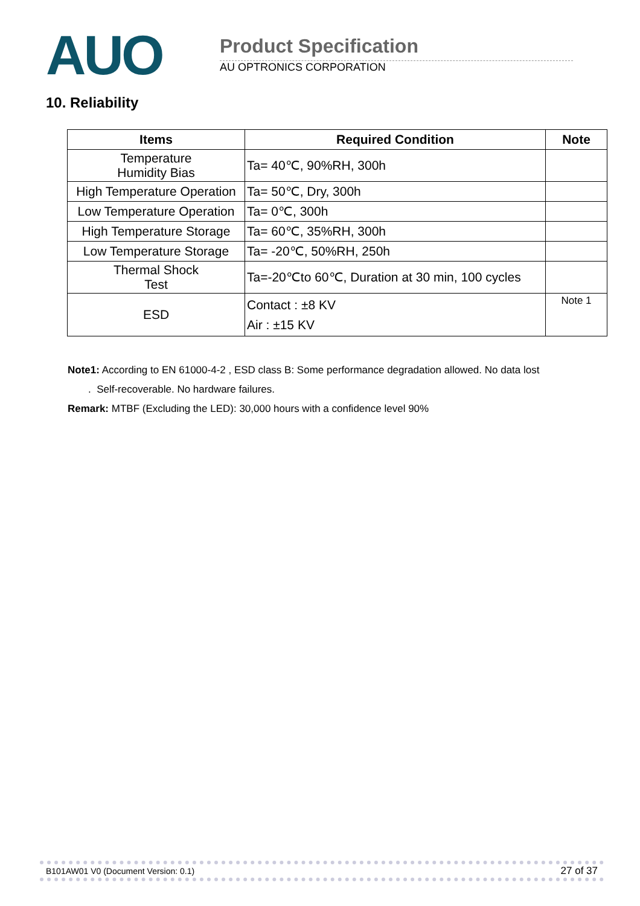AUO Product Specification
AU OPTRONICS CORPORATION
10. Reliability
| Items | Required Condition | Note |
| --- | --- | --- |
| Temperature Humidity Bias | Ta= 40℃, 90%RH, 300h | |
| High Temperature Operation | Ta= 50℃, Dry, 300h | |
| Low Temperature Operation | Ta= 0℃, 300h | |
| High Temperature Storage | Ta= 60℃, 35%RH, 300h | |
| Low Temperature Storage | Ta= -20℃, 50%RH, 250h | |
| Thermal Shock Test | Ta=-20℃to 60℃, Duration at 30 min, 100 cycles | |
| ESD | Contact : ±8 KV Air : ±15 KV | Note 1 |
Note1: According to EN 61000-4-2 , ESD class B: Some performance degradation allowed. No data lost
. Self-recoverable. No hardware failures.
Remark: MTBF (Excluding the LED): 30,000 hours with a confidence level 90%
B101AW01 V0 (Document Version: 0.1) 27 of 37